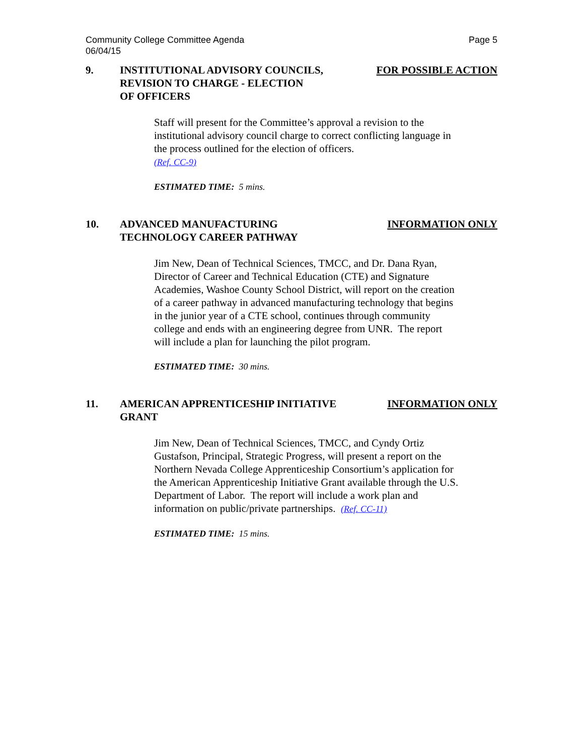Community College Committee Agenda
06/04/15
Page 5
9. INSTITUTIONAL ADVISORY COUNCILS,
REVISION TO CHARGE - ELECTION
OF OFFICERS
FOR POSSIBLE ACTION
Staff will present for the Committee’s approval a revision to the institutional advisory council charge to correct conflicting language in the process outlined for the election of officers.
(Ref. CC-9)
ESTIMATED TIME: 5 mins.
10. ADVANCED MANUFACTURING
TECHNOLOGY CAREER PATHWAY
INFORMATION ONLY
Jim New, Dean of Technical Sciences, TMCC, and Dr. Dana Ryan, Director of Career and Technical Education (CTE) and Signature Academies, Washoe County School District, will report on the creation of a career pathway in advanced manufacturing technology that begins in the junior year of a CTE school, continues through community college and ends with an engineering degree from UNR. The report will include a plan for launching the pilot program.
ESTIMATED TIME: 30 mins.
11. AMERICAN APPRENTICESHIP INITIATIVE
GRANT
INFORMATION ONLY
Jim New, Dean of Technical Sciences, TMCC, and Cyndy Ortiz Gustafson, Principal, Strategic Progress, will present a report on the Northern Nevada College Apprenticeship Consortium’s application for the American Apprenticeship Initiative Grant available through the U.S. Department of Labor. The report will include a work plan and information on public/private partnerships. (Ref. CC-11)
ESTIMATED TIME: 15 mins.